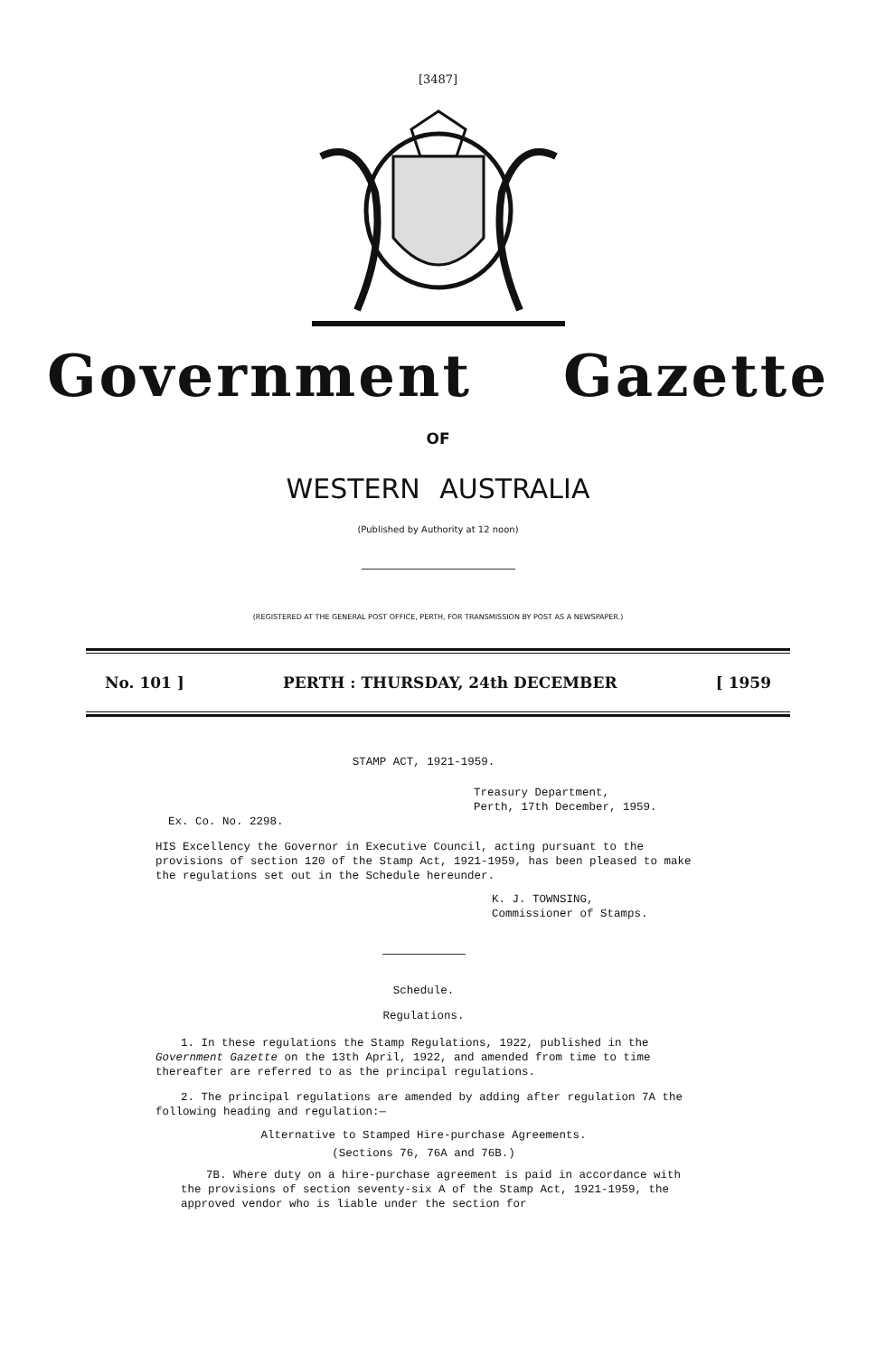[3487]
Government Gazette
OF
WESTERN AUSTRALIA
(Published by Authority at 12 noon)
(REGISTERED AT THE GENERAL POST OFFICE, PERTH, FOR TRANSMISSION BY POST AS A NEWSPAPER.)
No. 101 ] PERTH : THURSDAY, 24th DECEMBER [ 1959
STAMP ACT, 1921-1959.
Treasury Department,
Perth, 17th December, 1959.
Ex. Co. No. 2298.
HIS Excellency the Governor in Executive Council, acting pursuant to the provisions of section 120 of the Stamp Act, 1921-1959, has been pleased to make the regulations set out in the Schedule hereunder.
K. J. TOWNSING,
Commissioner of Stamps.
Schedule.
Regulations.
1. In these regulations the Stamp Regulations, 1922, published in the Government Gazette on the 13th April, 1922, and amended from time to time thereafter are referred to as the principal regulations.
2. The principal regulations are amended by adding after regulation 7A the following heading and regulation:—
Alternative to Stamped Hire-purchase Agreements.
(Sections 76, 76A and 76B.)
7B. Where duty on a hire-purchase agreement is paid in accordance with the provisions of section seventy-six A of the Stamp Act, 1921-1959, the approved vendor who is liable under the section for